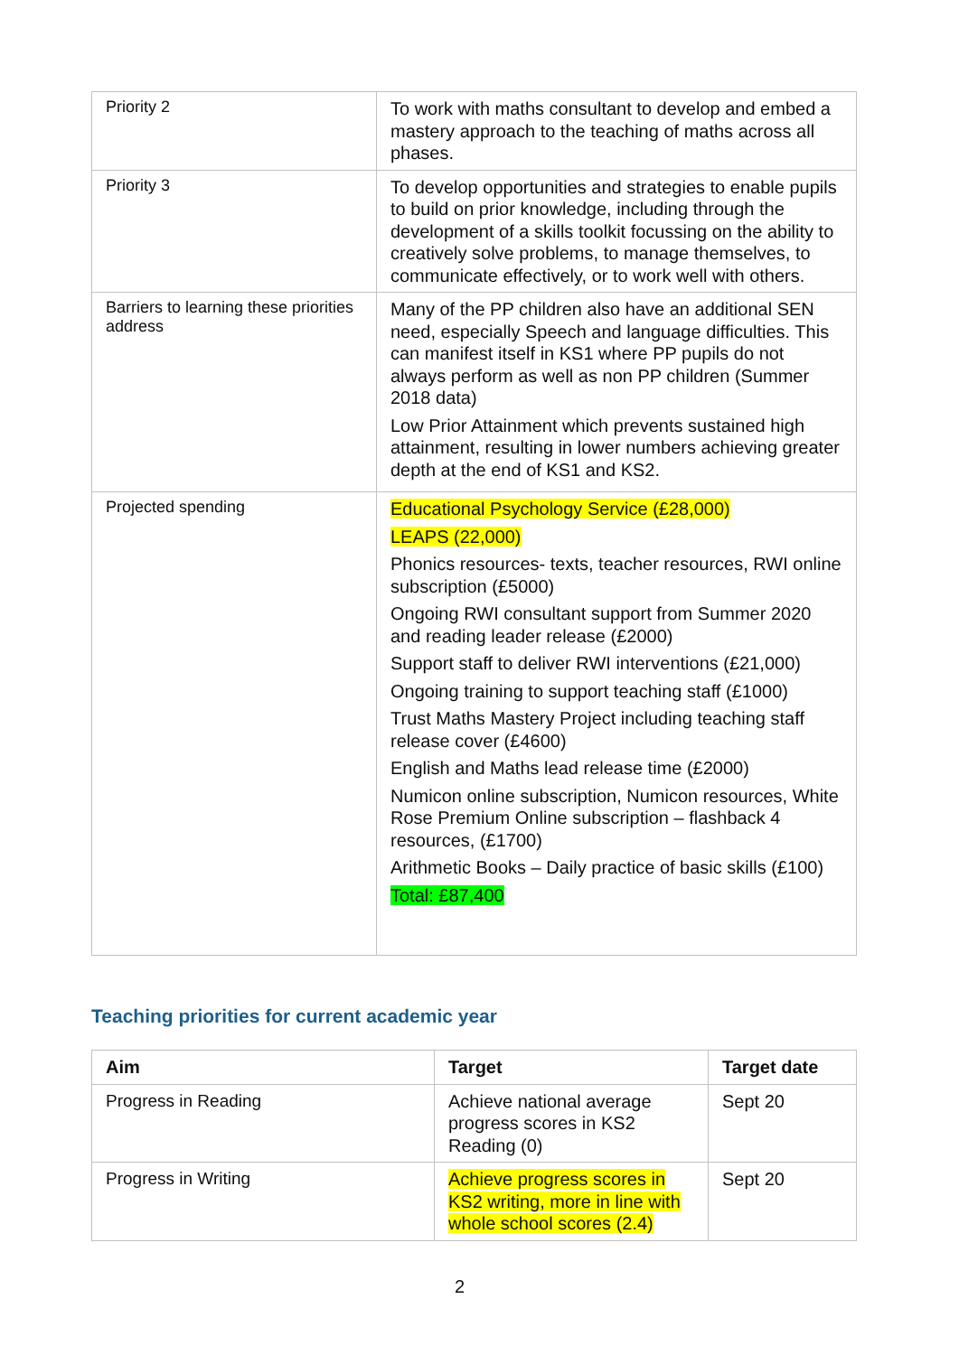| Priority 2 | To work with maths consultant to develop and embed a mastery approach to the teaching of maths across all phases. |
| Priority 3 | To develop opportunities and strategies to enable pupils to build on prior knowledge, including through the development of a skills toolkit focussing on the ability to creatively solve problems, to manage themselves, to communicate effectively, or to work well with others. |
| Barriers to learning these priorities address | Many of the PP children also have an additional SEN need, especially Speech and language difficulties. This can manifest itself in KS1 where PP pupils do not always perform as well as non PP children (Summer 2018 data) Low Prior Attainment which prevents sustained high attainment, resulting in lower numbers achieving greater depth at the end of KS1 and KS2. |
| Projected spending | Educational Psychology Service (£28,000) LEAPS (22,000) Phonics resources- texts, teacher resources, RWI online subscription (£5000) Ongoing RWI consultant support from Summer 2020 and reading leader release (£2000) Support staff to deliver RWI interventions (£21,000) Ongoing training to support teaching staff (£1000) Trust Maths Mastery Project including teaching staff release cover (£4600) English and Maths lead release time (£2000) Numicon online subscription, Numicon resources, White Rose Premium Online subscription – flashback 4 resources, (£1700) Arithmetic Books – Daily practice of basic skills (£100) Total: £87,400 |
Teaching priorities for current academic year
| Aim | Target | Target date |
| --- | --- | --- |
| Progress in Reading | Achieve national average progress scores in KS2 Reading (0) | Sept 20 |
| Progress in Writing | Achieve progress scores in KS2 writing, more in line with whole school scores (2.4) | Sept 20 |
2